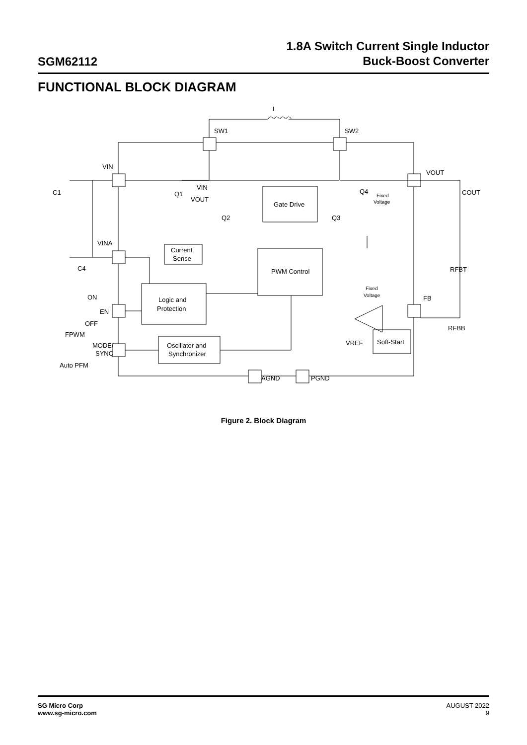SGM62112
1.8A Switch Current Single Inductor
Buck-Boost Converter
FUNCTIONAL BLOCK DIAGRAM
L
SW1
SW2
VIN
VINA
EN
MODE/
SYNC
ON
OFF
FPWM
Auto PFM
VOUT
FB
AGND
PGND
C1
COUT
C4
RFBT
RFBB
Gate Drive
PWM Control
Current
Sense
Logic and
Protection
Oscillator and
Synchronizer
Soft-Start
VREF
VIN
VOUT
Q1
Q2
Q3
Q4
Fixed
Voltage
Fixed
Voltage
Figure 2. Block Diagram
SG Micro Corp
www.sg-micro.com
AUGUST 2022
9